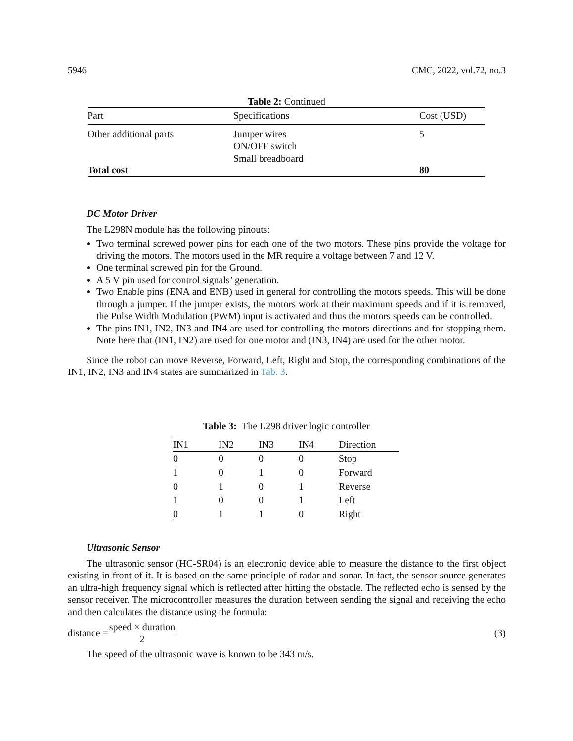5946 CMC, 2022, vol.72, no.3
Table 2: Continued
| Part | Specifications | Cost (USD) |
| --- | --- | --- |
| Other additional parts | Jumper wires ON/OFF switch Small breadboard | 5 |
| Total cost | | 80 |
DC Motor Driver
The L298N module has the following pinouts:
Two terminal screwed power pins for each one of the two motors. These pins provide the voltage for driving the motors. The motors used in the MR require a voltage between 7 and 12 V.
One terminal screwed pin for the Ground.
A 5 V pin used for control signals’ generation.
Two Enable pins (ENA and ENB) used in general for controlling the motors speeds. This will be done through a jumper. If the jumper exists, the motors work at their maximum speeds and if it is removed, the Pulse Width Modulation (PWM) input is activated and thus the motors speeds can be controlled.
The pins IN1, IN2, IN3 and IN4 are used for controlling the motors directions and for stopping them. Note here that (IN1, IN2) are used for one motor and (IN3, IN4) are used for the other motor.
Since the robot can move Reverse, Forward, Left, Right and Stop, the corresponding combinations of the IN1, IN2, IN3 and IN4 states are summarized in Tab. 3.
Table 3: The L298 driver logic controller
| IN1 | IN2 | IN3 | IN4 | Direction |
| --- | --- | --- | --- | --- |
| 0 | 0 | 0 | 0 | Stop |
| 1 | 0 | 1 | 0 | Forward |
| 0 | 1 | 0 | 1 | Reverse |
| 1 | 0 | 0 | 1 | Left |
| 0 | 1 | 1 | 0 | Right |
Ultrasonic Sensor
The ultrasonic sensor (HC-SR04) is an electronic device able to measure the distance to the first object existing in front of it. It is based on the same principle of radar and sonar. In fact, the sensor source generates an ultra-high frequency signal which is reflected after hitting the obstacle. The reflected echo is sensed by the sensor receiver. The microcontroller measures the duration between sending the signal and receiving the echo and then calculates the distance using the formula:
distance = speed × duration 2 (3)
The speed of the ultrasonic wave is known to be 343 m/s.